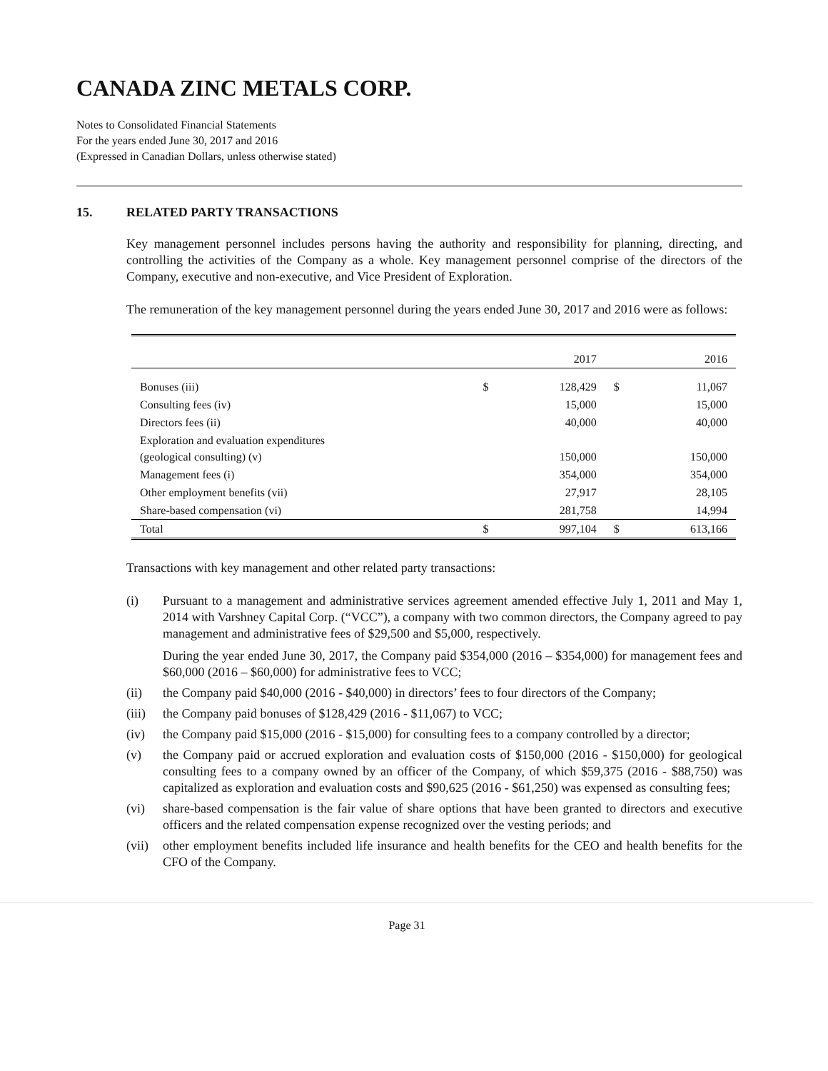CANADA ZINC METALS CORP.
Notes to Consolidated Financial Statements
For the years ended June 30, 2017 and 2016
(Expressed in Canadian Dollars, unless otherwise stated)
15. RELATED PARTY TRANSACTIONS
Key management personnel includes persons having the authority and responsibility for planning, directing, and controlling the activities of the Company as a whole. Key management personnel comprise of the directors of the Company, executive and non-executive, and Vice President of Exploration.
The remuneration of the key management personnel during the years ended June 30, 2017 and 2016 were as follows:
| | | 2017 | | 2016 |
| --- | --- | --- | --- | --- |
| Bonuses (iii) | $ | 128,429 | $ | 11,067 |
| Consulting fees (iv) | | 15,000 | | 15,000 |
| Directors fees (ii) | | 40,000 | | 40,000 |
| Exploration and evaluation expenditures (geological consulting) (v) | | 150,000 | | 150,000 |
| Management fees (i) | | 354,000 | | 354,000 |
| Other employment benefits (vii) | | 27,917 | | 28,105 |
| Share-based compensation (vi) | | 281,758 | | 14,994 |
| Total | $ | 997,104 | $ | 613,166 |
Transactions with key management and other related party transactions:
(i) Pursuant to a management and administrative services agreement amended effective July 1, 2011 and May 1, 2014 with Varshney Capital Corp. (“VCC”), a company with two common directors, the Company agreed to pay management and administrative fees of $29,500 and $5,000, respectively.
During the year ended June 30, 2017, the Company paid $354,000 (2016 – $354,000) for management fees and $60,000 (2016 – $60,000) for administrative fees to VCC;
(ii) the Company paid $40,000 (2016 - $40,000) in directors’ fees to four directors of the Company;
(iii)
the Company paid bonuses of $128,429 (2016 - $11,067) to VCC;
(iv) the Company paid $15,000 (2016 - $15,000) for consulting fees to a company controlled by a director;
(v) the Company paid or accrued exploration and evaluation costs of $150,000 (2016 - $150,000) for geological consulting fees to a company owned by an officer of the Company, of which $59,375 (2016 - $88,750) was capitalized as exploration and evaluation costs and $90,625 (2016 - $61,250) was expensed as consulting fees;
(vi) share-based compensation is the fair value of share options that have been granted to directors and executive officers and the related compensation expense recognized over the vesting periods; and
(vii)
other employment benefits included life insurance and health benefits for the CEO and health benefits for the CFO of the Company.
Page 31